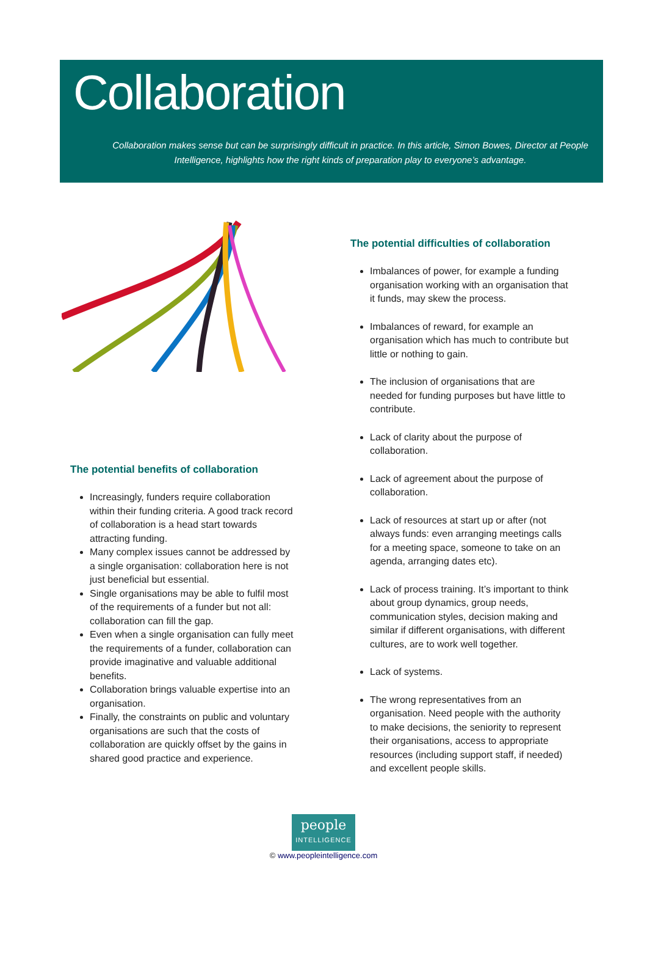Collaboration
Collaboration makes sense but can be surprisingly difficult in practice. In this article, Simon Bowes, Director at People Intelligence, highlights how the right kinds of preparation play to everyone’s advantage.
The potential benefits of collaboration
Increasingly, funders require collaboration within their funding criteria. A good track record of collaboration is a head start towards attracting funding.
Many complex issues cannot be addressed by a single organisation: collaboration here is not just beneficial but essential.
Single organisations may be able to fulfil most of the requirements of a funder but not all: collaboration can fill the gap.
Even when a single organisation can fully meet the requirements of a funder, collaboration can provide imaginative and valuable additional benefits.
Collaboration brings valuable expertise into an organisation.
Finally, the constraints on public and voluntary organisations are such that the costs of collaboration are quickly offset by the gains in shared good practice and experience.
The potential difficulties of collaboration
Imbalances of power, for example a funding organisation working with an organisation that it funds, may skew the process.
Imbalances of reward, for example an organisation which has much to contribute but little or nothing to gain.
The inclusion of organisations that are needed for funding purposes but have little to contribute.
Lack of clarity about the purpose of collaboration.
Lack of agreement about the purpose of collaboration.
Lack of resources at start up or after (not always funds: even arranging meetings calls for a meeting space, someone to take on an agenda, arranging dates etc).
Lack of process training. It’s important to think about group dynamics, group needs, communication styles, decision making and similar if different organisations, with different cultures, are to work well together.
Lack of systems.
The wrong representatives from an organisation. Need people with the authority to make decisions, the seniority to represent their organisations, access to appropriate resources (including support staff, if needed) and excellent people skills.
people INTELLIGENCE
© www.peopleintelligence.com